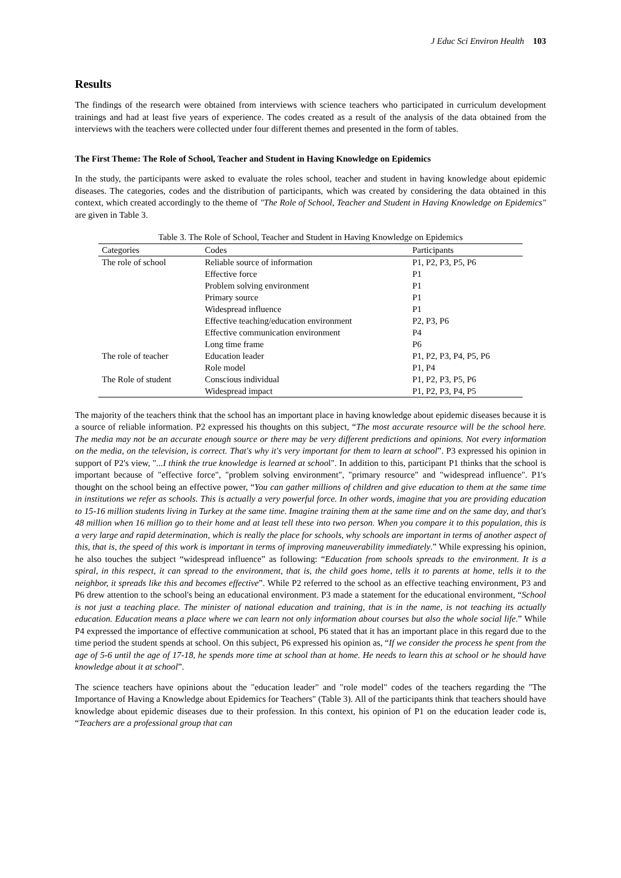J Educ Sci Environ Health 103
Results
The findings of the research were obtained from interviews with science teachers who participated in curriculum development trainings and had at least five years of experience. The codes created as a result of the analysis of the data obtained from the interviews with the teachers were collected under four different themes and presented in the form of tables.
The First Theme: The Role of School, Teacher and Student in Having Knowledge on Epidemics
In the study, the participants were asked to evaluate the roles school, teacher and student in having knowledge about epidemic diseases. The categories, codes and the distribution of participants, which was created by considering the data obtained in this context, which created accordingly to the theme of "The Role of School, Teacher and Student in Having Knowledge on Epidemics" are given in Table 3.
Table 3. The Role of School, Teacher and Student in Having Knowledge on Epidemics
| Categories | Codes | Participants |
| --- | --- | --- |
| The role of school | Reliable source of information | P1, P2, P3, P5, P6 |
| | Effective force | P1 |
| | Problem solving environment | P1 |
| | Primary source | P1 |
| | Widespread influence | P1 |
| | Effective teaching/education environment | P2, P3, P6 |
| | Effective communication environment | P4 |
| | Long time frame | P6 |
| The role of teacher | Education leader | P1, P2, P3, P4, P5, P6 |
| | Role model | P1, P4 |
| The Role of student | Conscious individual | P1, P2, P3, P5, P6 |
| | Widespread impact | P1, P2, P3, P4, P5 |
The majority of the teachers think that the school has an important place in having knowledge about epidemic diseases because it is a source of reliable information. P2 expressed his thoughts on this subject, “The most accurate resource will be the school here. The media may not be an accurate enough source or there may be very different predictions and opinions. Not every information on the media, on the television, is correct. That's why it's very important for them to learn at school”. P3 expressed his opinion in support of P2's view, "...I think the true knowledge is learned at school". In addition to this, participant P1 thinks that the school is important because of "effective force", "problem solving environment", "primary resource" and "widespread influence". P1's thought on the school being an effective power, “You can gather millions of children and give education to them at the same time in institutions we refer as schools. This is actually a very powerful force. In other words, imagine that you are providing education to 15-16 million students living in Turkey at the same time. Imagine training them at the same time and on the same day, and that's 48 million when 16 million go to their home and at least tell these into two person. When you compare it to this population, this is a very large and rapid determination, which is really the place for schools, why schools are important in terms of another aspect of this, that is, the speed of this work is important in terms of improving maneuverability immediately.” While expressing his opinion, he also touches the subject “widespread influence” as following: “Education from schools spreads to the environment. It is a spiral, in this respect, it can spread to the environment, that is, the child goes home, tells it to parents at home, tells it to the neighbor, it spreads like this and becomes effective”. While P2 referred to the school as an effective teaching environment, P3 and P6 drew attention to the school's being an educational environment. P3 made a statement for the educational environment, “School is not just a teaching place. The minister of national education and training, that is in the name, is not teaching its actually education. Education means a place where we can learn not only information about courses but also the whole social life.” While P4 expressed the importance of effective communication at school, P6 stated that it has an important place in this regard due to the time period the student spends at school. On this subject, P6 expressed his opinion as, “If we consider the process he spent from the age of 5-6 until the age of 17-18, he spends more time at school than at home. He needs to learn this at school or he should have knowledge about it at school”.
The science teachers have opinions about the "education leader" and "role model" codes of the teachers regarding the "The Importance of Having a Knowledge about Epidemics for Teachers" (Table 3). All of the participants think that teachers should have knowledge about epidemic diseases due to their profession. In this context, his opinion of P1 on the education leader code is, “Teachers are a professional group that can